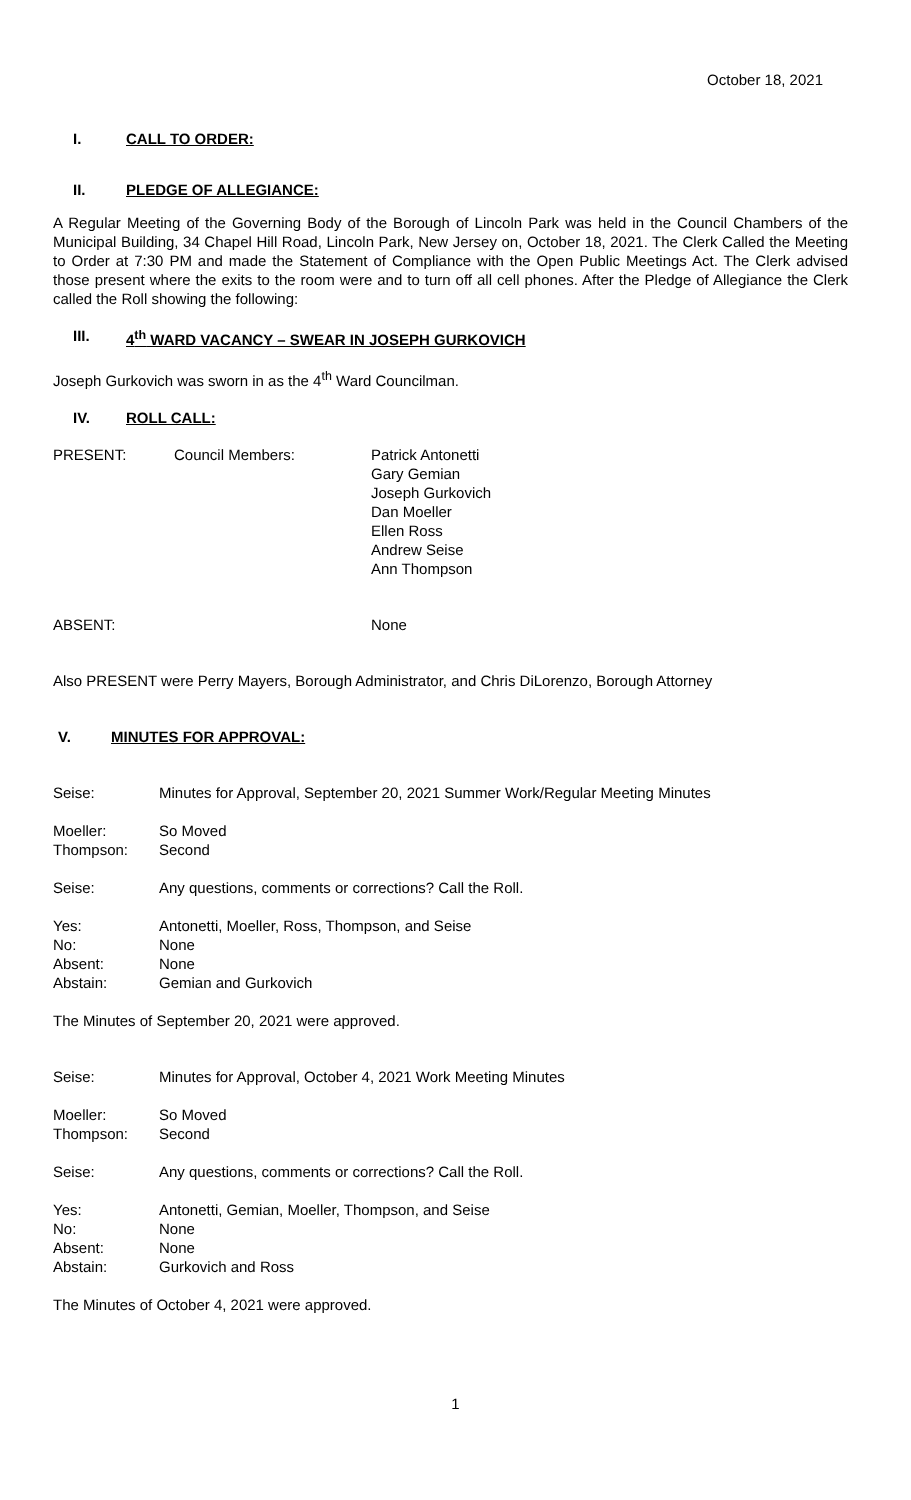October 18, 2021
I. CALL TO ORDER:
II. PLEDGE OF ALLEGIANCE:
A Regular Meeting of the Governing Body of the Borough of Lincoln Park was held in the Council Chambers of the Municipal Building, 34 Chapel Hill Road, Lincoln Park, New Jersey on, October 18, 2021. The Clerk Called the Meeting to Order at 7:30 PM and made the Statement of Compliance with the Open Public Meetings Act. The Clerk advised those present where the exits to the room were and to turn off all cell phones. After the Pledge of Allegiance the Clerk called the Roll showing the following:
III. 4<sup>th</sup> WARD VACANCY – SWEAR IN JOSEPH GURKOVICH
Joseph Gurkovich was sworn in as the 4<sup>th</sup> Ward Councilman.
IV. ROLL CALL:
PRESENT: Council Members: Patrick Antonetti
Gary Gemian
Joseph Gurkovich
Dan Moeller
Ellen Ross
Andrew Seise
Ann Thompson
ABSENT: None
Also PRESENT were Perry Mayers, Borough Administrator, and Chris DiLorenzo, Borough Attorney
V. MINUTES FOR APPROVAL:
Seise: Minutes for Approval, September 20, 2021 Summer Work/Regular Meeting Minutes
Moeller: So Moved
Thompson: Second
Seise: Any questions, comments or corrections? Call the Roll.
Yes: Antonetti, Moeller, Ross, Thompson, and Seise
No: None
Absent: None
Abstain: Gemian and Gurkovich
The Minutes of September 20, 2021 were approved.
Seise: Minutes for Approval, October 4, 2021 Work Meeting Minutes
Moeller: So Moved
Thompson: Second
Seise: Any questions, comments or corrections? Call the Roll.
Yes: Antonetti, Gemian, Moeller, Thompson, and Seise
No: None
Absent: None
Abstain: Gurkovich and Ross
The Minutes of October 4, 2021 were approved.
1